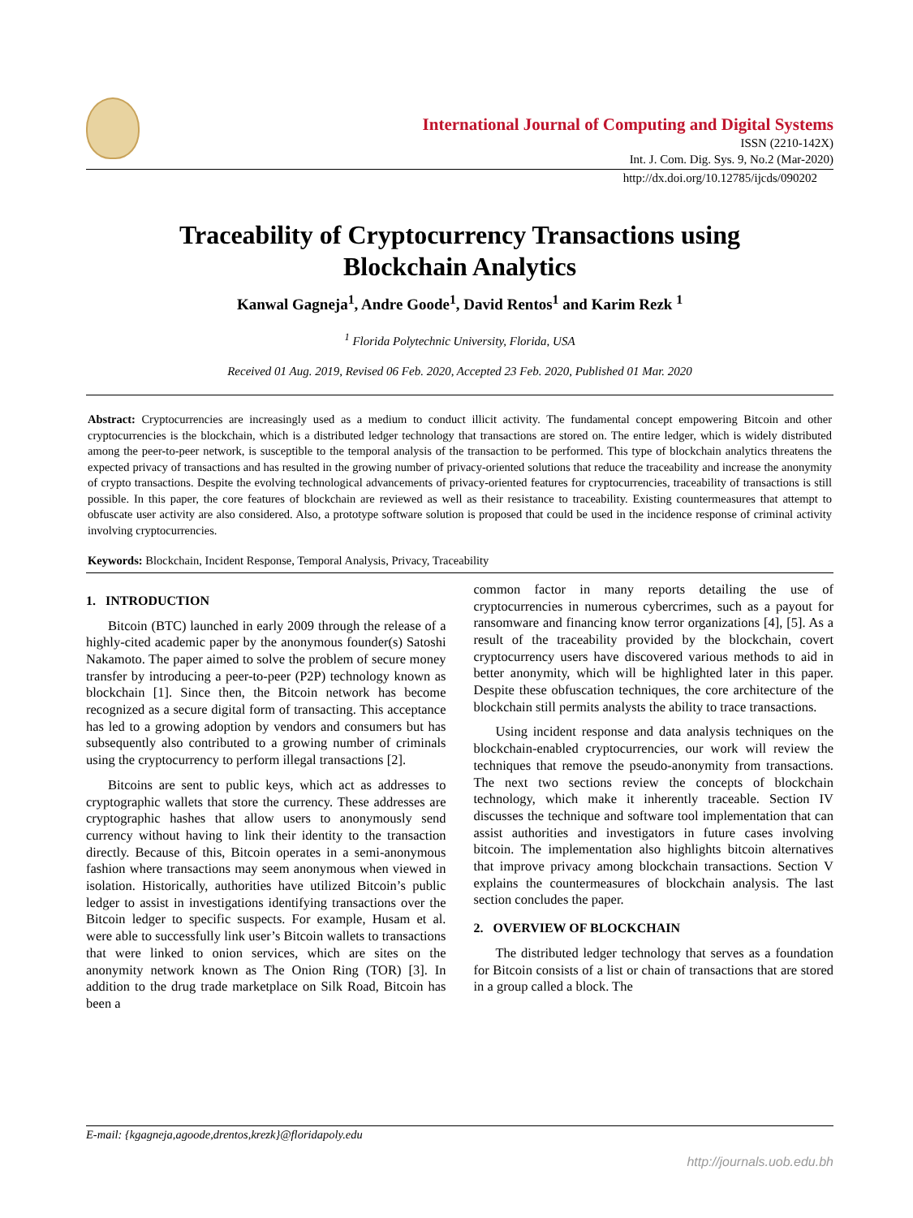International Journal of Computing and Digital Systems
ISSN (2210-142X)
Int. J. Com. Dig. Sys. 9, No.2 (Mar-2020)
http://dx.doi.org/10.12785/ijcds/090202
Traceability of Cryptocurrency Transactions using
Blockchain Analytics
Kanwal Gagneja<sup>1</sup>, Andre Goode<sup>1</sup>, David Rentos<sup>1</sup> and Karim Rezk <sup>1</sup>
<sup>1</sup> Florida Polytechnic University, Florida, USA
Received 01 Aug. 2019, Revised 06 Feb. 2020, Accepted 23 Feb. 2020, Published 01 Mar. 2020
Abstract: Cryptocurrencies are increasingly used as a medium to conduct illicit activity. The fundamental concept empowering Bitcoin and other cryptocurrencies is the blockchain, which is a distributed ledger technology that transactions are stored on. The entire ledger, which is widely distributed among the peer-to-peer network, is susceptible to the temporal analysis of the transaction to be performed. This type of blockchain analytics threatens the expected privacy of transactions and has resulted in the growing number of privacy-oriented solutions that reduce the traceability and increase the anonymity of crypto transactions. Despite the evolving technological advancements of privacy-oriented features for cryptocurrencies, traceability of transactions is still possible. In this paper, the core features of blockchain are reviewed as well as their resistance to traceability. Existing countermeasures that attempt to obfuscate user activity are also considered. Also, a prototype software solution is proposed that could be used in the incidence response of criminal activity involving cryptocurrencies.
Keywords: Blockchain, Incident Response, Temporal Analysis, Privacy, Traceability
1. INTRODUCTION
Bitcoin (BTC) launched in early 2009 through the release of a highly-cited academic paper by the anonymous founder(s) Satoshi Nakamoto. The paper aimed to solve the problem of secure money transfer by introducing a peer-to-peer (P2P) technology known as blockchain [1]. Since then, the Bitcoin network has become recognized as a secure digital form of transacting. This acceptance has led to a growing adoption by vendors and consumers but has subsequently also contributed to a growing number of criminals using the cryptocurrency to perform illegal transactions [2].
Bitcoins are sent to public keys, which act as addresses to cryptographic wallets that store the currency. These addresses are cryptographic hashes that allow users to anonymously send currency without having to link their identity to the transaction directly. Because of this, Bitcoin operates in a semi-anonymous fashion where transactions may seem anonymous when viewed in isolation. Historically, authorities have utilized Bitcoin’s public ledger to assist in investigations identifying transactions over the Bitcoin ledger to specific suspects. For example, Husam et al. were able to successfully link user’s Bitcoin wallets to transactions that were linked to onion services, which are sites on the anonymity network known as The Onion Ring (TOR) [3]. In addition to the drug trade marketplace on Silk Road, Bitcoin has been a
common factor in many reports detailing the use of cryptocurrencies in numerous cybercrimes, such as a payout for ransomware and financing know terror organizations [4], [5]. As a result of the traceability provided by the blockchain, covert cryptocurrency users have discovered various methods to aid in better anonymity, which will be highlighted later in this paper. Despite these obfuscation techniques, the core architecture of the blockchain still permits analysts the ability to trace transactions.
Using incident response and data analysis techniques on the blockchain-enabled cryptocurrencies, our work will review the techniques that remove the pseudo-anonymity from transactions. The next two sections review the concepts of blockchain technology, which make it inherently traceable. Section IV discusses the technique and software tool implementation that can assist authorities and investigators in future cases involving bitcoin. The implementation also highlights bitcoin alternatives that improve privacy among blockchain transactions. Section V explains the countermeasures of blockchain analysis. The last section concludes the paper.
2. OVERVIEW OF BLOCKCHAIN
The distributed ledger technology that serves as a foundation for Bitcoin consists of a list or chain of transactions that are stored in a group called a block. The
E-mail: {kgagneja,agoode,drentos,krezk}@floridapoly.edu
http://journals.uob.edu.bh